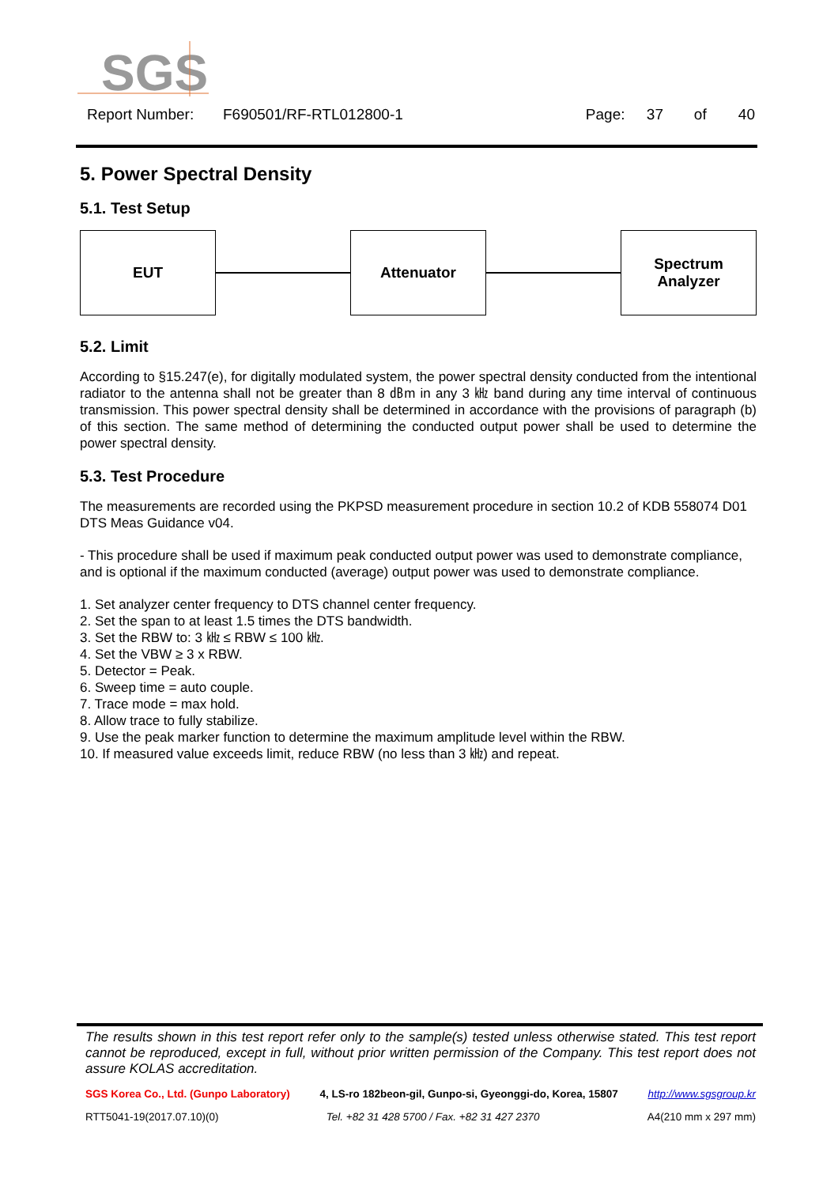SGS
Report Number: F690501/RF-RTL012800-1 Page: 37 of 40
5. Power Spectral Density
5.1. Test Setup
EUT Attenuator
Spectrum
Analyzer
5.2. Limit
According to §15.247(e), for digitally modulated system, the power spectral density conducted from the intentional radiator to the antenna shall not be greater than 8 ㏈m in any 3 ㎑ band during any time interval of continuous transmission. This power spectral density shall be determined in accordance with the provisions of paragraph (b) of this section. The same method of determining the conducted output power shall be used to determine the power spectral density.
5.3. Test Procedure
The measurements are recorded using the PKPSD measurement procedure in section 10.2 of KDB 558074 D01 DTS Meas Guidance v04.
- This procedure shall be used if maximum peak conducted output power was used to demonstrate compliance, and is optional if the maximum conducted (average) output power was used to demonstrate compliance.
1. Set analyzer center frequency to DTS channel center frequency.
2. Set the span to at least 1.5 times the DTS bandwidth.
3. Set the RBW to: 3 ㎑ ≤ RBW ≤ 100 ㎑.
4. Set the VBW ≥ 3 x RBW.
5. Detector = Peak.
6. Sweep time = auto couple.
7. Trace mode = max hold.
8. Allow trace to fully stabilize.
9. Use the peak marker function to determine the maximum amplitude level within the RBW.
10. If measured value exceeds limit, reduce RBW (no less than 3 ㎑) and repeat.
The results shown in this test report refer only to the sample(s) tested unless otherwise stated. This test report cannot be reproduced, except in full, without prior written permission of the Company. This test report does not assure KOLAS accreditation.
SGS Korea Co., Ltd. (Gunpo Laboratory) 4, LS-ro 182beon-gil, Gunpo-si, Gyeonggi-do, Korea, 15807 http://www.sgsgroup.kr
RTT5041-19(2017.07.10)(0) Tel. +82 31 428 5700 / Fax. +82 31 427 2370 A4(210 mm x 297 mm)